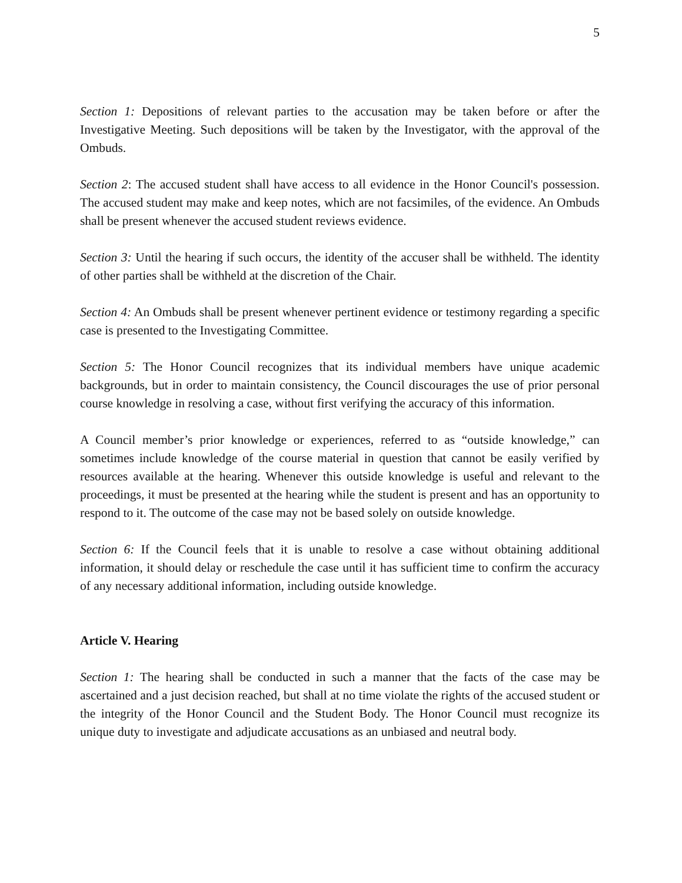5
Section 1: Depositions of relevant parties to the accusation may be taken before or after the Investigative Meeting. Such depositions will be taken by the Investigator, with the approval of the Ombuds.
Section 2: The accused student shall have access to all evidence in the Honor Council's possession. The accused student may make and keep notes, which are not facsimiles, of the evidence. An Ombuds shall be present whenever the accused student reviews evidence.
Section 3: Until the hearing if such occurs, the identity of the accuser shall be withheld. The identity of other parties shall be withheld at the discretion of the Chair.
Section 4: An Ombuds shall be present whenever pertinent evidence or testimony regarding a specific case is presented to the Investigating Committee.
Section 5: The Honor Council recognizes that its individual members have unique academic backgrounds, but in order to maintain consistency, the Council discourages the use of prior personal course knowledge in resolving a case, without first verifying the accuracy of this information.
A Council member’s prior knowledge or experiences, referred to as “outside knowledge,” can sometimes include knowledge of the course material in question that cannot be easily verified by resources available at the hearing. Whenever this outside knowledge is useful and relevant to the proceedings, it must be presented at the hearing while the student is present and has an opportunity to respond to it. The outcome of the case may not be based solely on outside knowledge.
Section 6: If the Council feels that it is unable to resolve a case without obtaining additional information, it should delay or reschedule the case until it has sufficient time to confirm the accuracy of any necessary additional information, including outside knowledge.
Article V. Hearing
Section 1: The hearing shall be conducted in such a manner that the facts of the case may be ascertained and a just decision reached, but shall at no time violate the rights of the accused student or the integrity of the Honor Council and the Student Body. The Honor Council must recognize its unique duty to investigate and adjudicate accusations as an unbiased and neutral body.